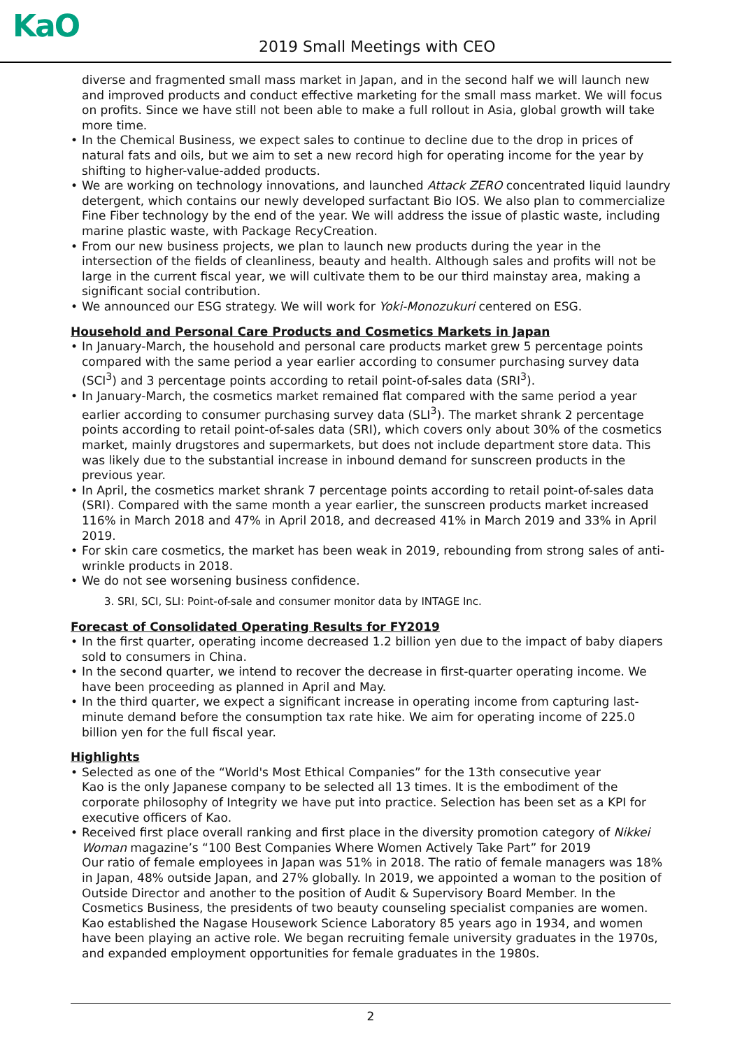KaO 2019 Small Meetings with CEO
diverse and fragmented small mass market in Japan, and in the second half we will launch new and improved products and conduct effective marketing for the small mass market. We will focus on profits. Since we have still not been able to make a full rollout in Asia, global growth will take more time.
• In the Chemical Business, we expect sales to continue to decline due to the drop in prices of natural fats and oils, but we aim to set a new record high for operating income for the year by shifting to higher-value-added products.
• We are working on technology innovations, and launched Attack ZERO concentrated liquid laundry detergent, which contains our newly developed surfactant Bio IOS. We also plan to commercialize Fine Fiber technology by the end of the year. We will address the issue of plastic waste, including marine plastic waste, with Package RecyCreation.
• From our new business projects, we plan to launch new products during the year in the intersection of the fields of cleanliness, beauty and health. Although sales and profits will not be large in the current fiscal year, we will cultivate them to be our third mainstay area, making a significant social contribution.
• We announced our ESG strategy. We will work for Yoki-Monozukuri centered on ESG.
Household and Personal Care Products and Cosmetics Markets in Japan
• In January-March, the household and personal care products market grew 5 percentage points compared with the same period a year earlier according to consumer purchasing survey data (SCI<sup>3</sup>) and 3 percentage points according to retail point-of-sales data (SRI<sup>3</sup>).
• In January-March, the cosmetics market remained flat compared with the same period a year earlier according to consumer purchasing survey data (SLI<sup>3</sup>). The market shrank 2 percentage points according to retail point-of-sales data (SRI), which covers only about 30% of the cosmetics market, mainly drugstores and supermarkets, but does not include department store data. This was likely due to the substantial increase in inbound demand for sunscreen products in the previous year.
• In April, the cosmetics market shrank 7 percentage points according to retail point-of-sales data (SRI). Compared with the same month a year earlier, the sunscreen products market increased 116% in March 2018 and 47% in April 2018, and decreased 41% in March 2019 and 33% in April 2019.
• For skin care cosmetics, the market has been weak in 2019, rebounding from strong sales of anti-wrinkle products in 2018.
• We do not see worsening business confidence.
3. SRI, SCI, SLI: Point-of-sale and consumer monitor data by INTAGE Inc.
Forecast of Consolidated Operating Results for FY2019
• In the first quarter, operating income decreased 1.2 billion yen due to the impact of baby diapers sold to consumers in China.
• In the second quarter, we intend to recover the decrease in first-quarter operating income. We have been proceeding as planned in April and May.
• In the third quarter, we expect a significant increase in operating income from capturing last-minute demand before the consumption tax rate hike. We aim for operating income of 225.0 billion yen for the full fiscal year.
Highlights
• Selected as one of the “World's Most Ethical Companies” for the 13th consecutive year
Kao is the only Japanese company to be selected all 13 times. It is the embodiment of the corporate philosophy of Integrity we have put into practice. Selection has been set as a KPI for executive officers of Kao.
• Received first place overall ranking and first place in the diversity promotion category of Nikkei Woman magazine’s “100 Best Companies Where Women Actively Take Part” for 2019
Our ratio of female employees in Japan was 51% in 2018. The ratio of female managers was 18% in Japan, 48% outside Japan, and 27% globally. In 2019, we appointed a woman to the position of Outside Director and another to the position of Audit & Supervisory Board Member. In the Cosmetics Business, the presidents of two beauty counseling specialist companies are women.
Kao established the Nagase Housework Science Laboratory 85 years ago in 1934, and women have been playing an active role. We began recruiting female university graduates in the 1970s, and expanded employment opportunities for female graduates in the 1980s.
2